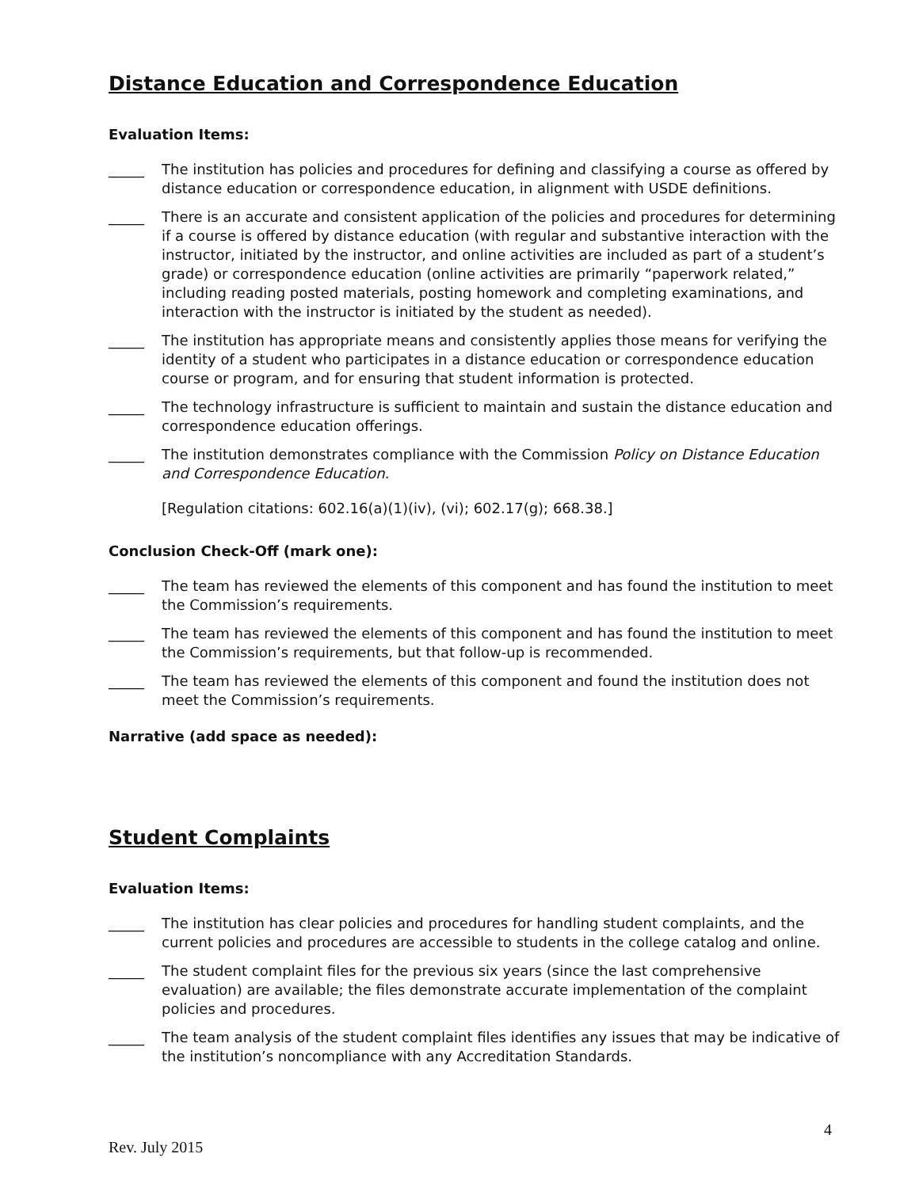Distance Education and Correspondence Education
Evaluation Items:
_____ The institution has policies and procedures for defining and classifying a course as offered by distance education or correspondence education, in alignment with USDE definitions.
_____ There is an accurate and consistent application of the policies and procedures for determining if a course is offered by distance education (with regular and substantive interaction with the instructor, initiated by the instructor, and online activities are included as part of a student’s grade) or correspondence education (online activities are primarily “paperwork related,” including reading posted materials, posting homework and completing examinations, and interaction with the instructor is initiated by the student as needed).
_____ The institution has appropriate means and consistently applies those means for verifying the identity of a student who participates in a distance education or correspondence education course or program, and for ensuring that student information is protected.
_____ The technology infrastructure is sufficient to maintain and sustain the distance education and correspondence education offerings.
_____ The institution demonstrates compliance with the Commission Policy on Distance Education and Correspondence Education.
[Regulation citations: 602.16(a)(1)(iv), (vi); 602.17(g); 668.38.]
Conclusion Check-Off (mark one):
_____ The team has reviewed the elements of this component and has found the institution to meet the Commission’s requirements.
_____ The team has reviewed the elements of this component and has found the institution to meet the Commission’s requirements, but that follow-up is recommended.
_____ The team has reviewed the elements of this component and found the institution does not meet the Commission’s requirements.
Narrative (add space as needed):
Student Complaints
Evaluation Items:
_____ The institution has clear policies and procedures for handling student complaints, and the current policies and procedures are accessible to students in the college catalog and online.
_____ The student complaint files for the previous six years (since the last comprehensive evaluation) are available; the files demonstrate accurate implementation of the complaint policies and procedures.
_____ The team analysis of the student complaint files identifies any issues that may be indicative of the institution’s noncompliance with any Accreditation Standards.
4
Rev. July 2015